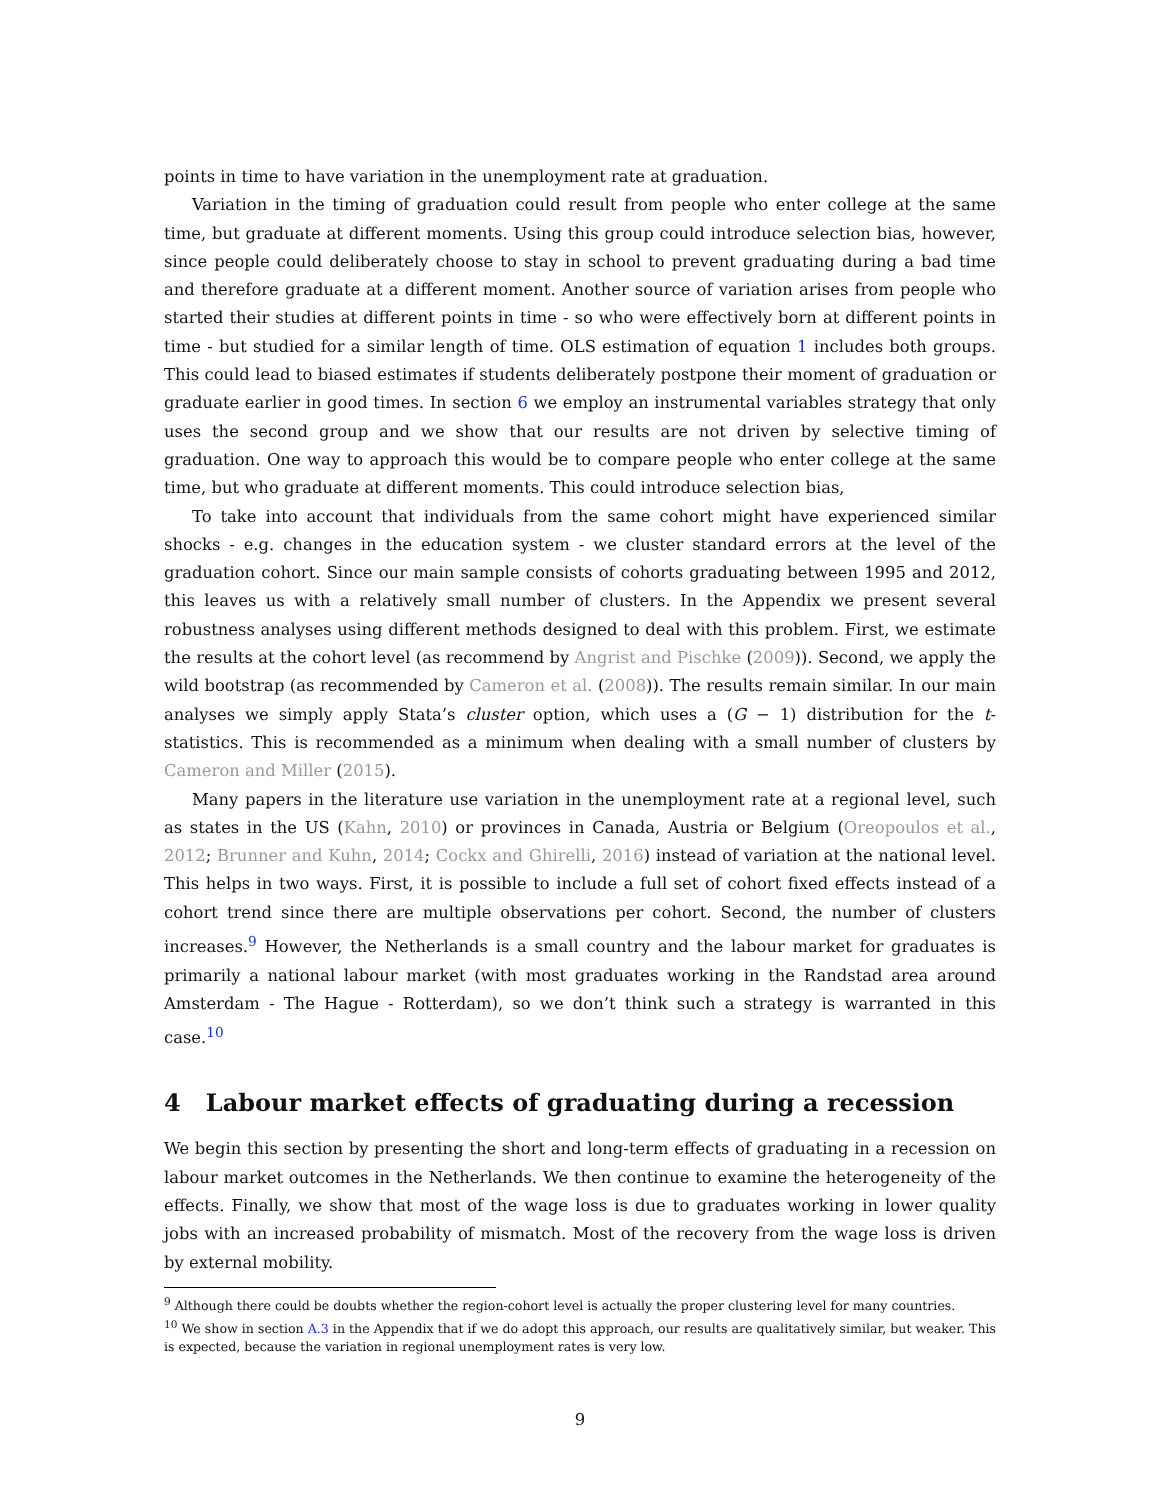points in time to have variation in the unemployment rate at graduation.
Variation in the timing of graduation could result from people who enter college at the same time, but graduate at different moments. Using this group could introduce selection bias, however, since people could deliberately choose to stay in school to prevent graduating during a bad time and therefore graduate at a different moment. Another source of variation arises from people who started their studies at different points in time - so who were effectively born at different points in time - but studied for a similar length of time. OLS estimation of equation 1 includes both groups. This could lead to biased estimates if students deliberately postpone their moment of graduation or graduate earlier in good times. In section 6 we employ an instrumental variables strategy that only uses the second group and we show that our results are not driven by selective timing of graduation. One way to approach this would be to compare people who enter college at the same time, but who graduate at different moments. This could introduce selection bias,
To take into account that individuals from the same cohort might have experienced similar shocks - e.g. changes in the education system - we cluster standard errors at the level of the graduation cohort. Since our main sample consists of cohorts graduating between 1995 and 2012, this leaves us with a relatively small number of clusters. In the Appendix we present several robustness analyses using different methods designed to deal with this problem. First, we estimate the results at the cohort level (as recommend by Angrist and Pischke (2009)). Second, we apply the wild bootstrap (as recommended by Cameron et al. (2008)). The results remain similar. In our main analyses we simply apply Stata’s cluster option, which uses a (G − 1) distribution for the t-statistics. This is recommended as a minimum when dealing with a small number of clusters by Cameron and Miller (2015).
Many papers in the literature use variation in the unemployment rate at a regional level, such as states in the US (Kahn, 2010) or provinces in Canada, Austria or Belgium (Oreopoulos et al., 2012; Brunner and Kuhn, 2014; Cockx and Ghirelli, 2016) instead of variation at the national level. This helps in two ways. First, it is possible to include a full set of cohort fixed effects instead of a cohort trend since there are multiple observations per cohort. Second, the number of clusters increases.<sup>9</sup> However, the Netherlands is a small country and the labour market for graduates is primarily a national labour market (with most graduates working in the Randstad area around Amsterdam - The Hague - Rotterdam), so we don’t think such a strategy is warranted in this case.<sup>10</sup>
4 Labour market effects of graduating during a recession
We begin this section by presenting the short and long-term effects of graduating in a recession on labour market outcomes in the Netherlands. We then continue to examine the heterogeneity of the effects. Finally, we show that most of the wage loss is due to graduates working in lower quality jobs with an increased probability of mismatch. Most of the recovery from the wage loss is driven by external mobility.
<sup>9</sup> Although there could be doubts whether the region-cohort level is actually the proper clustering level for many countries.
<sup>10</sup> We show in section A.3 in the Appendix that if we do adopt this approach, our results are qualitatively similar, but weaker. This is expected, because the variation in regional unemployment rates is very low.
9